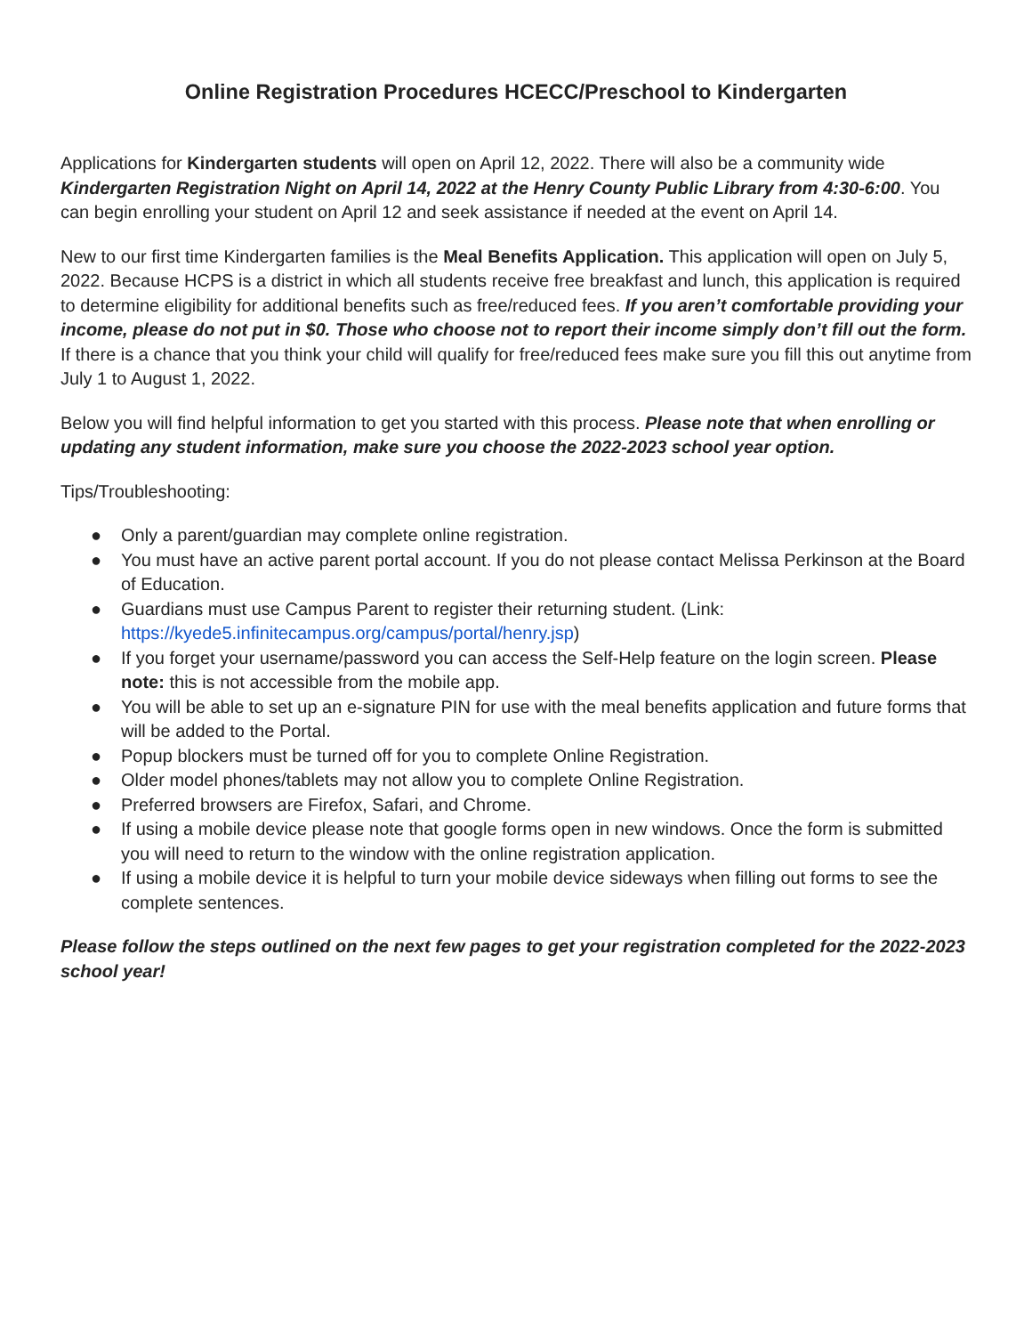Online Registration Procedures HCECC/Preschool to Kindergarten
Applications for Kindergarten students will open on April 12, 2022. There will also be a community wide Kindergarten Registration Night on April 14, 2022 at the Henry County Public Library from 4:30-6:00. You can begin enrolling your student on April 12 and seek assistance if needed at the event on April 14.
New to our first time Kindergarten families is the Meal Benefits Application. This application will open on July 5, 2022. Because HCPS is a district in which all students receive free breakfast and lunch, this application is required to determine eligibility for additional benefits such as free/reduced fees. If you aren’t comfortable providing your income, please do not put in $0. Those who choose not to report their income simply don’t fill out the form. If there is a chance that you think your child will qualify for free/reduced fees make sure you fill this out anytime from July 1 to August 1, 2022.
Below you will find helpful information to get you started with this process. Please note that when enrolling or updating any student information, make sure you choose the 2022-2023 school year option.
Tips/Troubleshooting:
● Only a parent/guardian may complete online registration.
● You must have an active parent portal account. If you do not please contact Melissa Perkinson at the Board of Education.
● Guardians must use Campus Parent to register their returning student. (Link: https://kyede5.infinitecampus.org/campus/portal/henry.jsp)
● If you forget your username/password you can access the Self-Help feature on the login screen. Please note: this is not accessible from the mobile app.
● You will be able to set up an e-signature PIN for use with the meal benefits application and future forms that will be added to the Portal.
● Popup blockers must be turned off for you to complete Online Registration.
● Older model phones/tablets may not allow you to complete Online Registration.
● Preferred browsers are Firefox, Safari, and Chrome.
● If using a mobile device please note that google forms open in new windows. Once the form is submitted you will need to return to the window with the online registration application.
● If using a mobile device it is helpful to turn your mobile device sideways when filling out forms to see the complete sentences.
Please follow the steps outlined on the next few pages to get your registration completed for the 2022-2023 school year!